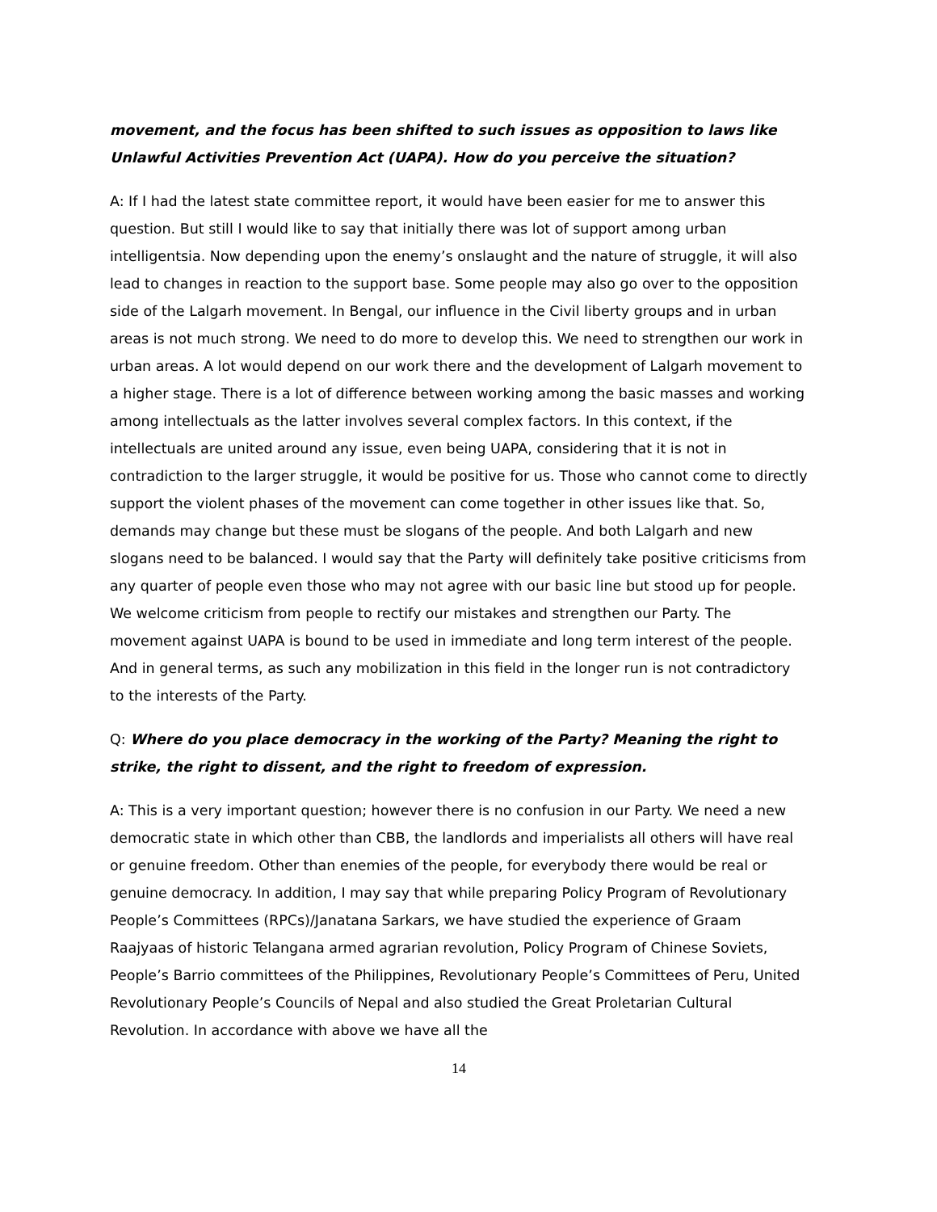movement, and the focus has been shifted to such issues as opposition to laws like Unlawful Activities Prevention Act (UAPA). How do you perceive the situation?
A: If I had the latest state committee report, it would have been easier for me to answer this question. But still I would like to say that initially there was lot of support among urban intelligentsia. Now depending upon the enemy’s onslaught and the nature of struggle, it will also lead to changes in reaction to the support base. Some people may also go over to the opposition side of the Lalgarh movement. In Bengal, our influence in the Civil liberty groups and in urban areas is not much strong. We need to do more to develop this. We need to strengthen our work in urban areas. A lot would depend on our work there and the development of Lalgarh movement to a higher stage. There is a lot of difference between working among the basic masses and working among intellectuals as the latter involves several complex factors. In this context, if the intellectuals are united around any issue, even being UAPA, considering that it is not in contradiction to the larger struggle, it would be positive for us. Those who cannot come to directly support the violent phases of the movement can come together in other issues like that. So, demands may change but these must be slogans of the people. And both Lalgarh and new slogans need to be balanced. I would say that the Party will definitely take positive criticisms from any quarter of people even those who may not agree with our basic line but stood up for people. We welcome criticism from people to rectify our mistakes and strengthen our Party. The movement against UAPA is bound to be used in immediate and long term interest of the people. And in general terms, as such any mobilization in this field in the longer run is not contradictory to the interests of the Party.
Q: Where do you place democracy in the working of the Party? Meaning the right to strike, the right to dissent, and the right to freedom of expression.
A: This is a very important question; however there is no confusion in our Party. We need a new democratic state in which other than CBB, the landlords and imperialists all others will have real or genuine freedom. Other than enemies of the people, for everybody there would be real or genuine democracy. In addition, I may say that while preparing Policy Program of Revolutionary People’s Committees (RPCs)/Janatana Sarkars, we have studied the experience of Graam Raajyaas of historic Telangana armed agrarian revolution, Policy Program of Chinese Soviets, People’s Barrio committees of the Philippines, Revolutionary People’s Committees of Peru, United Revolutionary People’s Councils of Nepal and also studied the Great Proletarian Cultural Revolution. In accordance with above we have all the
14